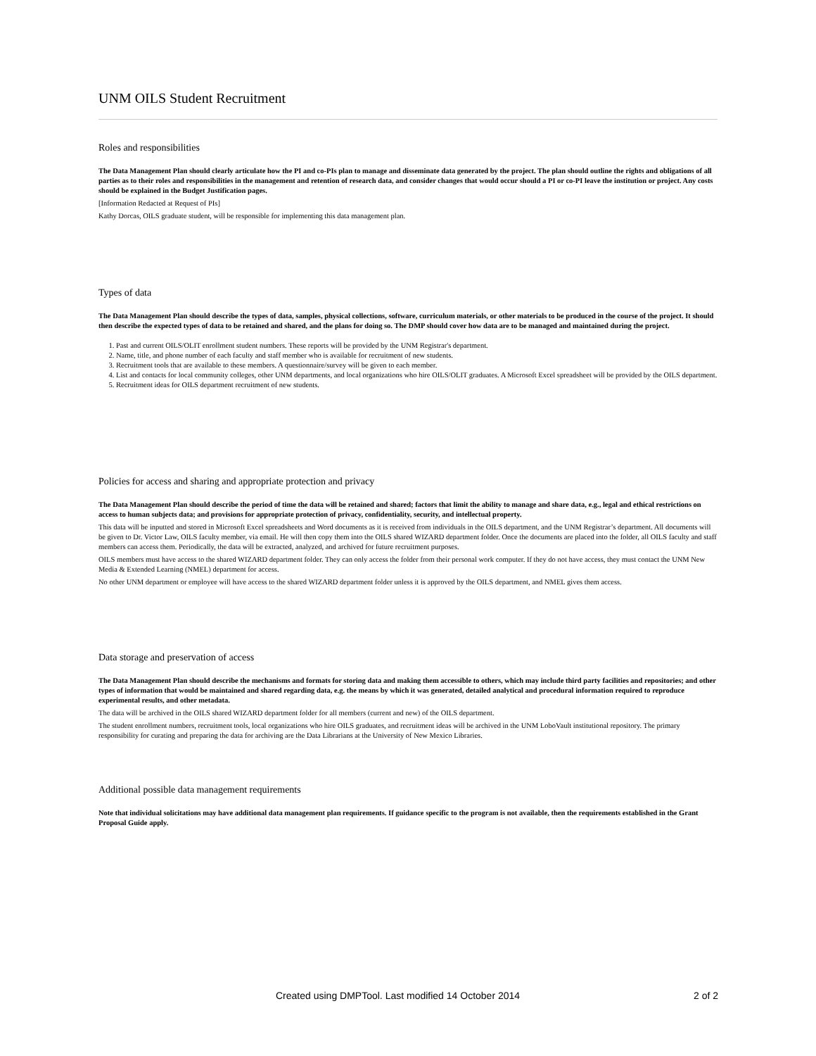UNM OILS Student Recruitment
Roles and responsibilities
The Data Management Plan should clearly articulate how the PI and co-PIs plan to manage and disseminate data generated by the project. The plan should outline the rights and obligations of all parties as to their roles and responsibilities in the management and retention of research data, and consider changes that would occur should a PI or co-PI leave the institution or project. Any costs should be explained in the Budget Justification pages.
[Information Redacted at Request of PIs]
Kathy Dorcas, OILS graduate student, will be responsible for implementing this data management plan.
Types of data
The Data Management Plan should describe the types of data, samples, physical collections, software, curriculum materials, or other materials to be produced in the course of the project. It should then describe the expected types of data to be retained and shared, and the plans for doing so. The DMP should cover how data are to be managed and maintained during the project.
1. Past and current OILS/OLIT enrollment student numbers. These reports will be provided by the UNM Registrar's department.
2. Name, title, and phone number of each faculty and staff member who is available for recruitment of new students.
3. Recruitment tools that are available to these members. A questionnaire/survey will be given to each member.
4. List and contacts for local community colleges, other UNM departments, and local organizations who hire OILS/OLIT graduates. A Microsoft Excel spreadsheet will be provided by the OILS department.
5. Recruitment ideas for OILS department recruitment of new students.
Policies for access and sharing and appropriate protection and privacy
The Data Management Plan should describe the period of time the data will be retained and shared; factors that limit the ability to manage and share data, e.g., legal and ethical restrictions on access to human subjects data; and provisions for appropriate protection of privacy, confidentiality, security, and intellectual property.
This data will be inputted and stored in Microsoft Excel spreadsheets and Word documents as it is received from individuals in the OILS department, and the UNM Registrar’s department. All documents will be given to Dr. Victor Law, OILS faculty member, via email. He will then copy them into the OILS shared WIZARD department folder. Once the documents are placed into the folder, all OILS faculty and staff members can access them. Periodically, the data will be extracted, analyzed, and archived for future recruitment purposes.
OILS members must have access to the shared WIZARD department folder. They can only access the folder from their personal work computer. If they do not have access, they must contact the UNM New Media & Extended Learning (NMEL) department for access.
No other UNM department or employee will have access to the shared WIZARD department folder unless it is approved by the OILS department, and NMEL gives them access.
Data storage and preservation of access
The Data Management Plan should describe the mechanisms and formats for storing data and making them accessible to others, which may include third party facilities and repositories; and other types of information that would be maintained and shared regarding data, e.g. the means by which it was generated, detailed analytical and procedural information required to reproduce experimental results, and other metadata.
The data will be archived in the OILS shared WIZARD department folder for all members (current and new) of the OILS department.
The student enrollment numbers, recruitment tools, local organizations who hire OILS graduates, and recruitment ideas will be archived in the UNM LoboVault institutional repository. The primary responsibility for curating and preparing the data for archiving are the Data Librarians at the University of New Mexico Libraries.
Additional possible data management requirements
Note that individual solicitations may have additional data management plan requirements. If guidance specific to the program is not available, then the requirements established in the Grant Proposal Guide apply.
Created using DMPTool. Last modified 14 October 2014 2 of 2